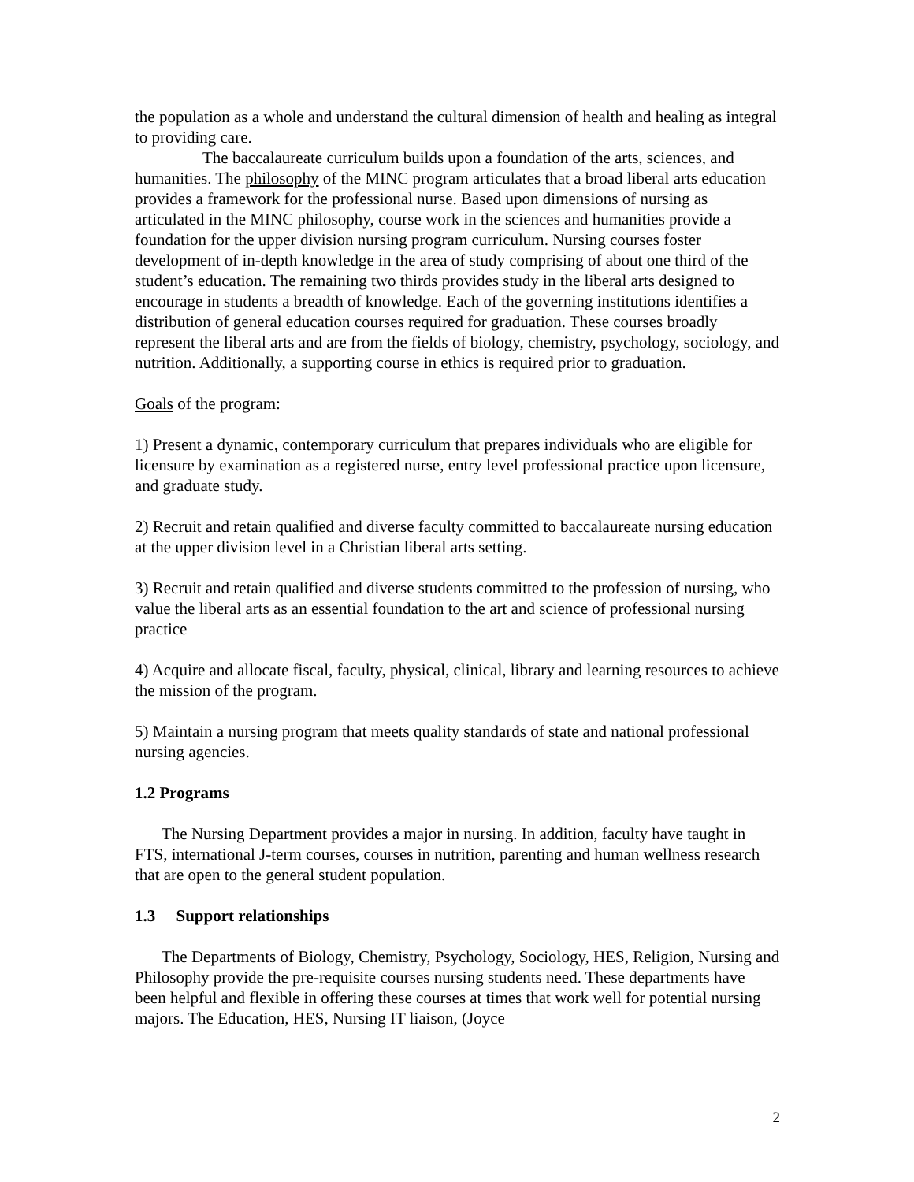the population as a whole and understand the cultural dimension of health and healing as integral to providing care.
The baccalaureate curriculum builds upon a foundation of the arts, sciences, and humanities. The philosophy of the MINC program articulates that a broad liberal arts education provides a framework for the professional nurse. Based upon dimensions of nursing as articulated in the MINC philosophy, course work in the sciences and humanities provide a foundation for the upper division nursing program curriculum. Nursing courses foster development of in-depth knowledge in the area of study comprising of about one third of the student’s education. The remaining two thirds provides study in the liberal arts designed to encourage in students a breadth of knowledge. Each of the governing institutions identifies a distribution of general education courses required for graduation. These courses broadly represent the liberal arts and are from the fields of biology, chemistry, psychology, sociology, and nutrition. Additionally, a supporting course in ethics is required prior to graduation.
Goals of the program:
1) Present a dynamic, contemporary curriculum that prepares individuals who are eligible for licensure by examination as a registered nurse, entry level professional practice upon licensure, and graduate study.
2) Recruit and retain qualified and diverse faculty committed to baccalaureate nursing education at the upper division level in a Christian liberal arts setting.
3) Recruit and retain qualified and diverse students committed to the profession of nursing, who value the liberal arts as an essential foundation to the art and science of professional nursing practice
4) Acquire and allocate fiscal, faculty, physical, clinical, library and learning resources to achieve the mission of the program.
5) Maintain a nursing program that meets quality standards of state and national professional nursing agencies.
1.2 Programs
The Nursing Department provides a major in nursing. In addition, faculty have taught in FTS, international J-term courses, courses in nutrition, parenting and human wellness research that are open to the general student population.
1.3 Support relationships
The Departments of Biology, Chemistry, Psychology, Sociology, HES, Religion, Nursing and Philosophy provide the pre-requisite courses nursing students need. These departments have been helpful and flexible in offering these courses at times that work well for potential nursing majors. The Education, HES, Nursing IT liaison, (Joyce
2